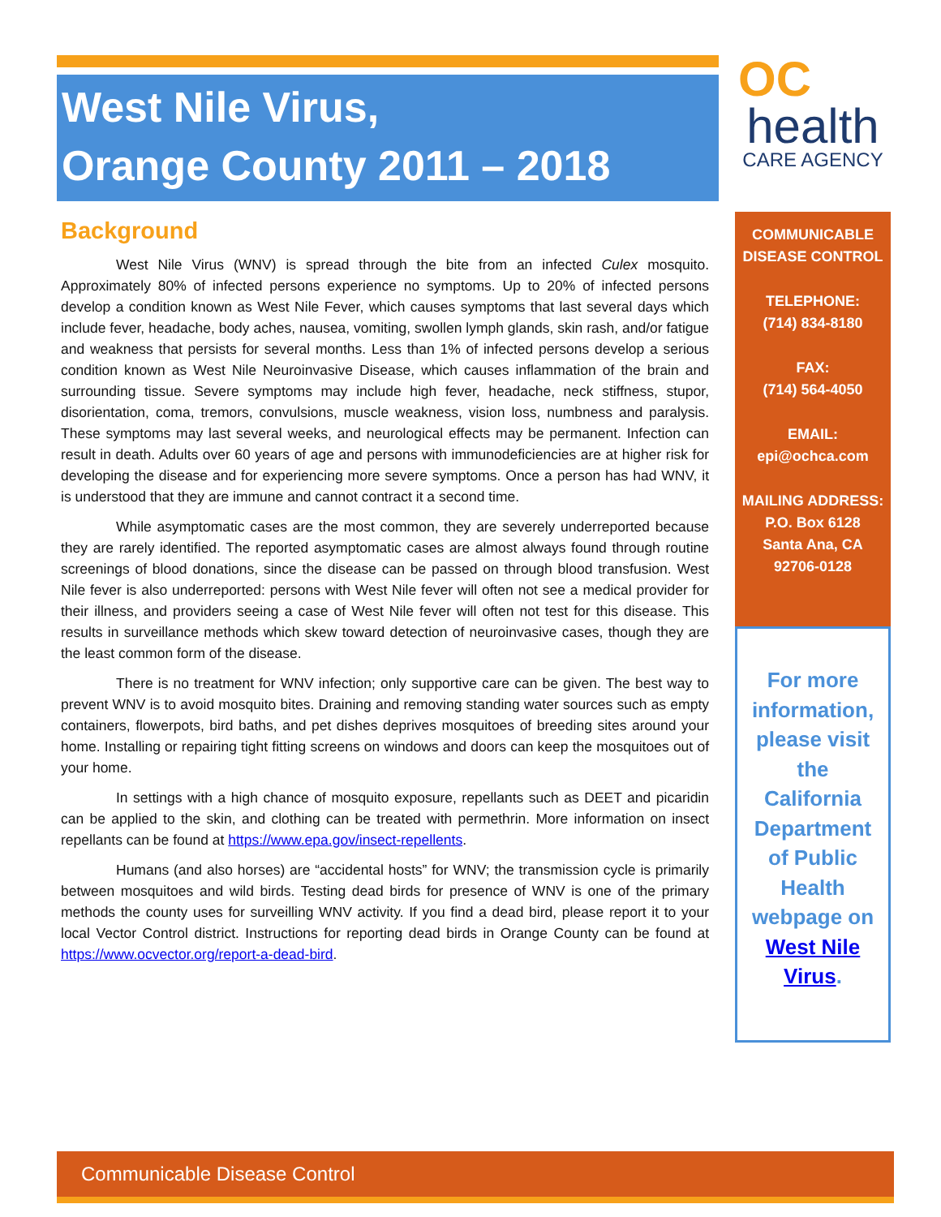West Nile Virus,
Orange County 2011 – 2018
Background
West Nile Virus (WNV) is spread through the bite from an infected Culex mosquito. Approximately 80% of infected persons experience no symptoms. Up to 20% of infected persons develop a condition known as West Nile Fever, which causes symptoms that last several days which include fever, headache, body aches, nausea, vomiting, swollen lymph glands, skin rash, and/or fatigue and weakness that persists for several months. Less than 1% of infected persons develop a serious condition known as West Nile Neuroinvasive Disease, which causes inflammation of the brain and surrounding tissue. Severe symptoms may include high fever, headache, neck stiffness, stupor, disorientation, coma, tremors, convulsions, muscle weakness, vision loss, numbness and paralysis. These symptoms may last several weeks, and neurological effects may be permanent. Infection can result in death. Adults over 60 years of age and persons with immunodeficiencies are at higher risk for developing the disease and for experiencing more severe symptoms. Once a person has had WNV, it is understood that they are immune and cannot contract it a second time.
While asymptomatic cases are the most common, they are severely underreported because they are rarely identified. The reported asymptomatic cases are almost always found through routine screenings of blood donations, since the disease can be passed on through blood transfusion. West Nile fever is also underreported: persons with West Nile fever will often not see a medical provider for their illness, and providers seeing a case of West Nile fever will often not test for this disease. This results in surveillance methods which skew toward detection of neuroinvasive cases, though they are the least common form of the disease.
There is no treatment for WNV infection; only supportive care can be given. The best way to prevent WNV is to avoid mosquito bites. Draining and removing standing water sources such as empty containers, flowerpots, bird baths, and pet dishes deprives mosquitoes of breeding sites around your home. Installing or repairing tight fitting screens on windows and doors can keep the mosquitoes out of your home.
In settings with a high chance of mosquito exposure, repellants such as DEET and picaridin can be applied to the skin, and clothing can be treated with permethrin. More information on insect repellants can be found at https://www.epa.gov/insect-repellents.
Humans (and also horses) are “accidental hosts” for WNV; the transmission cycle is primarily between mosquitoes and wild birds. Testing dead birds for presence of WNV is one of the primary methods the county uses for surveilling WNV activity. If you find a dead bird, please report it to your local Vector Control district. Instructions for reporting dead birds in Orange County can be found at https://www.ocvector.org/report-a-dead-bird.
OC
health
CARE AGENCY
COMMUNICABLE DISEASE CONTROL
TELEPHONE:
(714) 834-8180
FAX:
(714) 564-4050
EMAIL:
epi@ochca.com
MAILING ADDRESS:
P.O. Box 6128
Santa Ana, CA
92706-0128
For more information, please visit the California Department of Public Health webpage on West Nile Virus.
Communicable Disease Control